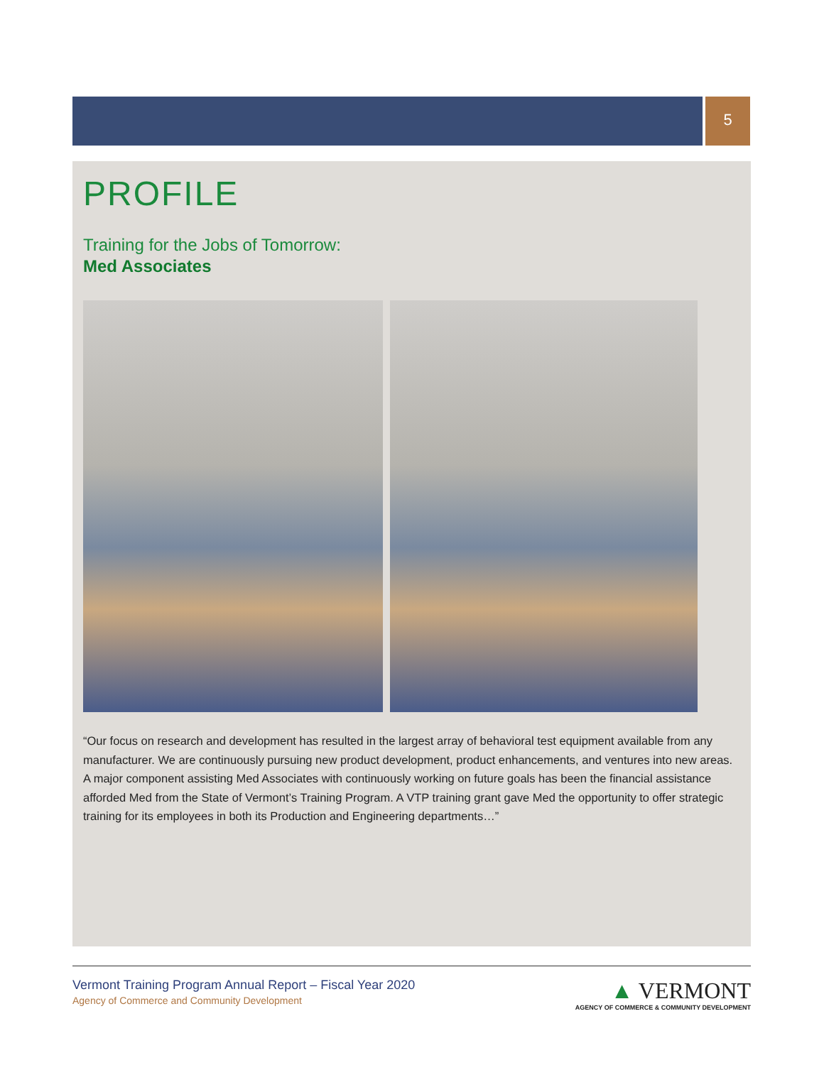5
PROFILE
Training for the Jobs of Tomorrow:
Med Associates
“Our focus on research and development has resulted in the largest array of behavioral test equipment available from any manufacturer. We are continuously pursuing new product development, product enhancements, and ventures into new areas. A major component assisting Med Associates with continuously working on future goals has been the financial assistance afforded Med from the State of Vermont’s Training Program. A VTP training grant gave Med the opportunity to offer strategic training for its employees in both its Production and Engineering departments…”
Vermont Training Program Annual Report – Fiscal Year 2020
Agency of Commerce and Community Development
▲ VERMONT
AGENCY OF COMMERCE & COMMUNITY DEVELOPMENT